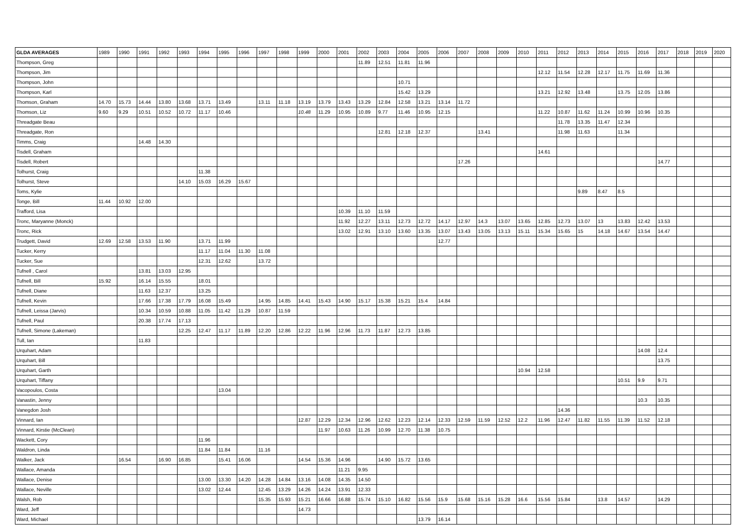| GLDA AVERAGES | 1989 | 1990 | 1991 | 1992 | 1993 | 1994 | 1995 | 1996 | 1997 | 1998 | 1999 | 2000 | 2001 | 2002 | 2003 | 2004 | 2005 | 2006 | 2007 | 2008 | 2009 | 2010 | 2011 | 2012 | 2013 | 2014 | 2015 | 2016 | 2017 | 2018 | 2019 | 2020 |
| --- | --- | --- | --- | --- | --- | --- | --- | --- | --- | --- | --- | --- | --- | --- | --- | --- | --- | --- | --- | --- | --- | --- | --- | --- | --- | --- | --- | --- | --- | --- | --- | --- |
| Thompson, Greg | | | | | | | | | | | | | | 11.89 | 12.51 | 11.81 | 11.96 | | | | | | | | | | | | | | | |
| Thompson, Jim | | | | | | | | | | | | | | | | | | | | | | | 12.12 | 11.54 | 12.28 | 12.17 | 11.75 | 11.69 | 11.36 | | | |
| Thompson, John | | | | | | | | | | | | | | | | 10.71 | | | | | | | | | | | | | | | | |
| Thompson, Karl | | | | | | | | | | | | | | | | 15.42 | 13.29 | | | | | | 13.21 | 12.92 | 13.48 | | 13.75 | 12.05 | 13.86 | | | |
| Thomson, Graham | 14.70 | 15.73 | 14.44 | 13.80 | 13.68 | 13.71 | 13.49 | | 13.11 | 11.18 | 13.19 | 13.79 | 13.43 | 13.29 | 12.84 | 12.58 | 13.21 | 13.14 | 11.72 | | | | | | | | | | | | | |
| Thomson, Liz | 9.60 | 9.29 | 10.51 | 10.52 | 10.72 | 11.17 | 10.46 | | | | 10.48 | 11.29 | 10.95 | 10.89 | 9.77 | 11.46 | 10.95 | 12.15 | | | | | 11.22 | 10.87 | 11.62 | 11.24 | 10.99 | 10.96 | 10.35 | | | |
| Threadgate Beau | | | | | | | | | | | | | | | | | | | | | | | | 11.78 | 13.35 | 11.47 | 12.34 | | | | | |
| Threadgate, Ron | | | | | | | | | | | | | | | 12.81 | 12.18 | 12.37 | | | 13.41 | | | | 11.98 | 11.63 | | 11.34 | | | | | |
| Timms, Craig | | | 14.48 | 14.30 | | | | | | | | | | | | | | | | | | | | | | | | | | | | |
| Tisdell, Graham | | | | | | | | | | | | | | | | | | | | | | | 14.61 | | | | | | | | | |
| Tisdell, Robert | | | | | | | | | | | | | | | | | | | 17.26 | | | | | | | | | | 14.77 | | | |
| Tolhurst, Craig | | | | | | 11.38 | | | | | | | | | | | | | | | | | | | | | | | | | | |
| Tolhurst, Steve | | | | | 14.10 | 15.03 | 16.29 | 15.67 | | | | | | | | | | | | | | | | | | | | | | | | |
| Toms, Kylie | | | | | | | | | | | | | | | | | | | | | | | | | 9.89 | 8.47 | 8.5 | | | | | |
| Tonge, Bill | 11.44 | 10.92 | 12.00 | | | | | | | | | | | | | | | | | | | | | | | | | | | | | |
| Trafford, Lisa | | | | | | | | | | | | | 10.39 | 11.10 | 11.59 | | | | | | | | | | | | | | | | | |
| Tronc, Maryanne (Monck) | | | | | | | | | | | | | 11.92 | 12.27 | 13.11 | 12.73 | 12.72 | 14.17 | 12.97 | 14.3 | 13.07 | 13.65 | 12.85 | 12.73 | 13.07 | 13 | 13.83 | 12.42 | 13.53 | | | |
| Tronc, Rick | | | | | | | | | | | | | 13.02 | 12.91 | 13.10 | 13.60 | 13.35 | 13.07 | 13.43 | 13.05 | 13.13 | 15.11 | 15.34 | 15.65 | 15 | 14.18 | 14.67 | 13.54 | 14.47 | | | |
| Trudgett, David | 12.69 | 12.58 | 13.53 | 11.90 | | 13.71 | 11.99 | | | | | | | | | | | 12.77 | | | | | | | | | | | | | | |
| Tucker, Kerry | | | | | | 11.17 | 11.04 | 11.30 | 11.08 | | | | | | | | | | | | | | | | | | | | | | | |
| Tucker, Sue | | | | | | 12.31 | 12.62 | | 13.72 | | | | | | | | | | | | | | | | | | | | | | | |
| Tufnell , Carol | | | 13.81 | 13.03 | 12.95 | | | | | | | | | | | | | | | | | | | | | | | | | | | |
| Tufnell, Bill | 15.92 | | 16.14 | 15.55 | | 18.01 | | | | | | | | | | | | | | | | | | | | | | | | | | |
| Tufnell, Diane | | | 11.63 | 12.37 | | 13.25 | | | | | | | | | | | | | | | | | | | | | | | | | | |
| Tufnell, Kevin | | | 17.66 | 17.38 | 17.79 | 16.08 | 15.49 | | 14.95 | 14.85 | 14.41 | 15.43 | 14.90 | 15.17 | 15.38 | 15.21 | 15.4 | 14.84 | | | | | | | | | | | | | | |
| Tufnell, Leissa (Jarvis) | | | 10.34 | 10.59 | 10.88 | 11.05 | 11.42 | 11.29 | 10.87 | 11.59 | | | | | | | | | | | | | | | | | | | | | | |
| Tufnell, Paul | | | 20.38 | 17.74 | 17.13 | | | | | | | | | | | | | | | | | | | | | | | | | | | |
| Tufnell, Simone (Lakeman) | | | | | 12.25 | 12.47 | 11.17 | 11.89 | 12.20 | 12.86 | 12.22 | 11.96 | 12.96 | 11.73 | 11.87 | 12.73 | 13.85 | | | | | | | | | | | | | | | |
| Tull, Ian | | | 11.83 | | | | | | | | | | | | | | | | | | | | | | | | | | | | | |
| Urquhart, Adam | | | | | | | | | | | | | | | | | | | | | | | | | | | | 14.08 | 12.4 | | | |
| Urquhart, Bill | | | | | | | | | | | | | | | | | | | | | | | | | | | | | 13.75 | | | |
| Urquhart, Garth | | | | | | | | | | | | | | | | | | | | | | 10.94 | 12.58 | | | | | | | | | |
| Urquhart, Tiffany | | | | | | | | | | | | | | | | | | | | | | | | | | | 10.51 | 9.9 | 9.71 | | | |
| Vacopoulos, Costa | | | | | | | 13.04 | | | | | | | | | | | | | | | | | | | | | | | | | |
| Vanastin, Jenny | | | | | | | | | | | | | | | | | | | | | | | | | | | | 10.3 | 10.35 | | | |
| Vanegdon Josh | | | | | | | | | | | | | | | | | | | | | | | | 14.36 | | | | | | | | |
| Vinnard, Ian | | | | | | | | | | | 12.87 | 12.29 | 12.34 | 12.96 | 12.62 | 12.23 | 12.14 | 12.33 | 12.59 | 11.59 | 12.52 | 12.2 | 11.96 | 12.47 | 11.82 | 11.55 | 11.39 | 11.52 | 12.18 | | | |
| Vinnard, Kirstie (McClean) | | | | | | | | | | | | 11.97 | 10.63 | 11.26 | 10.99 | 12.70 | 11.38 | 10.75 | | | | | | | | | | | | | | |
| Wackett, Cory | | | | | | 11.96 | | | | | | | | | | | | | | | | | | | | | | | | | | |
| Waldron, Linda | | | | | | 11.84 | 11.84 | | 11.16 | | | | | | | | | | | | | | | | | | | | | | | |
| Walker, Jack | | 16.54 | | 16.90 | 16.85 | | 15.41 | 16.06 | | | 14.54 | 15.36 | 14.96 | | 14.90 | 15.72 | 13.65 | | | | | | | | | | | | | | | |
| Wallace, Amanda | | | | | | | | | | | | | 11.21 | 9.95 | | | | | | | | | | | | | | | | | | |
| Wallace, Denise | | | | | | 13.00 | 13.30 | 14.20 | 14.28 | 14.84 | 13.16 | 14.08 | 14.35 | 14.50 | | | | | | | | | | | | | | | | | | |
| Wallace, Neville | | | | | | 13.02 | 12.44 | | 12.45 | 13.29 | 14.26 | 14.24 | 13.91 | 12.33 | | | | | | | | | | | | | | | | | | |
| Walsh, Rob | | | | | | | | | 15.35 | 15.93 | 15.21 | 16.66 | 16.88 | 15.74 | 15.10 | 16.82 | 15.56 | 15.9 | 15.68 | 15.16 | 15.28 | 16.6 | 15.56 | 15.84 | | 13.8 | 14.57 | | 14.29 | | | |
| Ward, Jeff | | | | | | | | | | | 14.73 | | | | | | | | | | | | | | | | | | | | | |
| Ward, Michael | | | | | | | | | | | | | | | | | 13.79 | 16.14 | | | | | | | | | | | | | | |